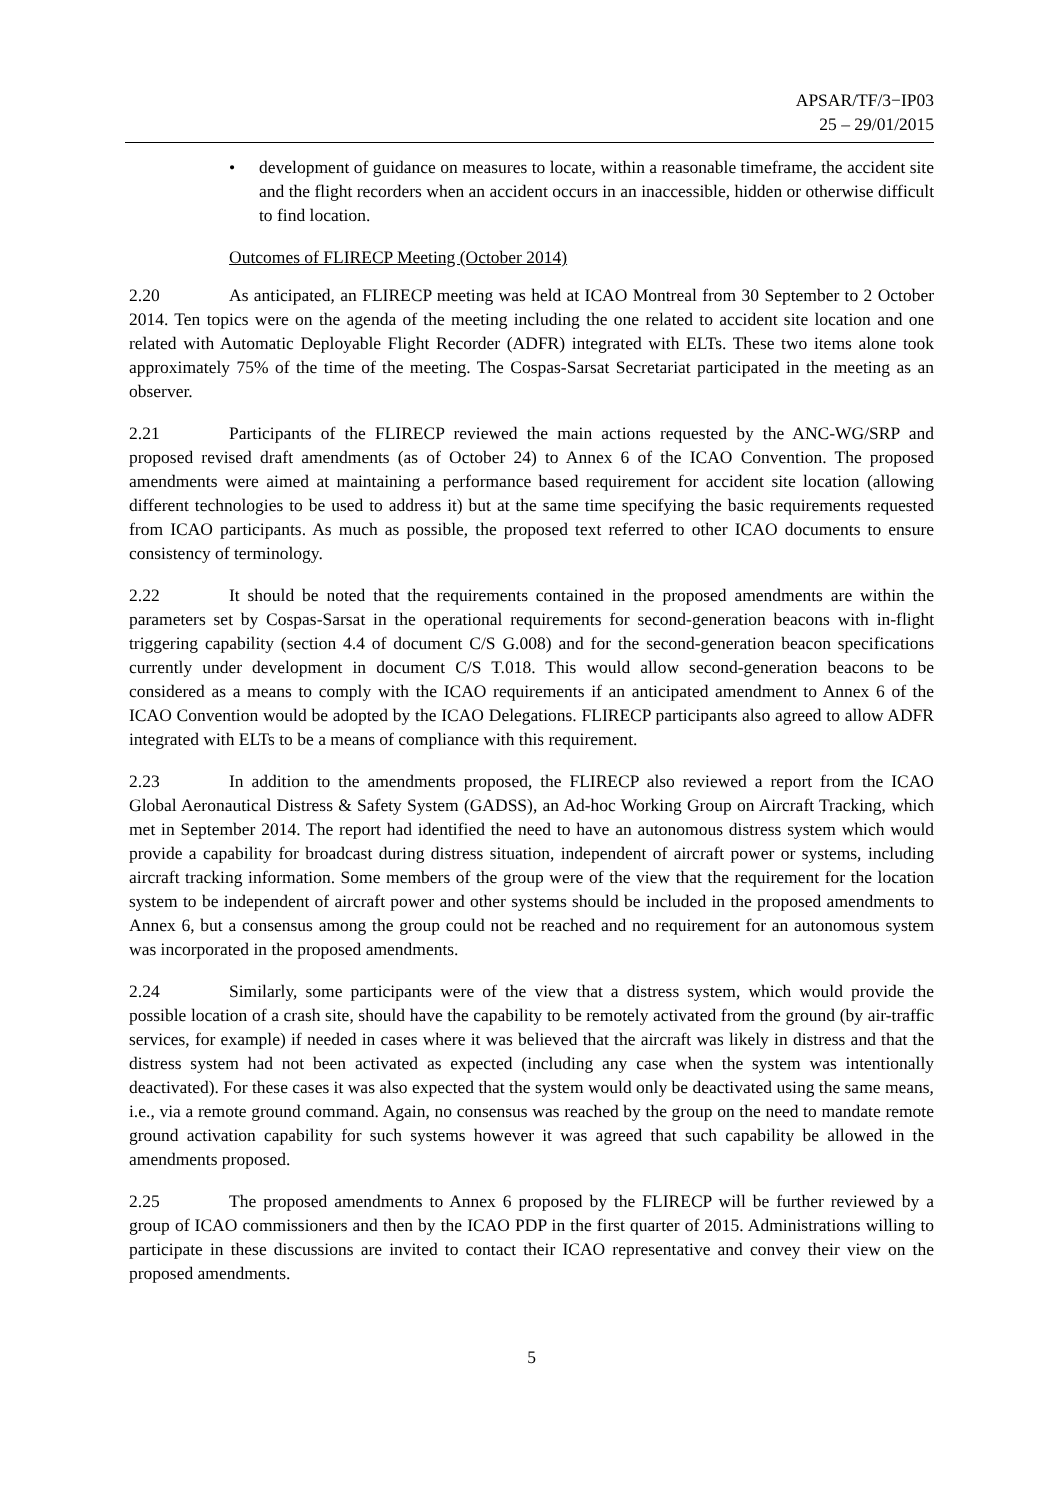APSAR/TF/3−IP03
25 – 29/01/2015
• development of guidance on measures to locate, within a reasonable timeframe, the accident site and the flight recorders when an accident occurs in an inaccessible, hidden or otherwise difficult to find location.
Outcomes of FLIRECP Meeting (October 2014)
2.20 As anticipated, an FLIRECP meeting was held at ICAO Montreal from 30 September to 2 October 2014. Ten topics were on the agenda of the meeting including the one related to accident site location and one related with Automatic Deployable Flight Recorder (ADFR) integrated with ELTs. These two items alone took approximately 75% of the time of the meeting. The Cospas-Sarsat Secretariat participated in the meeting as an observer.
2.21 Participants of the FLIRECP reviewed the main actions requested by the ANC-WG/SRP and proposed revised draft amendments (as of October 24) to Annex 6 of the ICAO Convention. The proposed amendments were aimed at maintaining a performance based requirement for accident site location (allowing different technologies to be used to address it) but at the same time specifying the basic requirements requested from ICAO participants. As much as possible, the proposed text referred to other ICAO documents to ensure consistency of terminology.
2.22 It should be noted that the requirements contained in the proposed amendments are within the parameters set by Cospas-Sarsat in the operational requirements for second-generation beacons with in-flight triggering capability (section 4.4 of document C/S G.008) and for the second-generation beacon specifications currently under development in document C/S T.018. This would allow second-generation beacons to be considered as a means to comply with the ICAO requirements if an anticipated amendment to Annex 6 of the ICAO Convention would be adopted by the ICAO Delegations. FLIRECP participants also agreed to allow ADFR integrated with ELTs to be a means of compliance with this requirement.
2.23 In addition to the amendments proposed, the FLIRECP also reviewed a report from the ICAO Global Aeronautical Distress & Safety System (GADSS), an Ad-hoc Working Group on Aircraft Tracking, which met in September 2014. The report had identified the need to have an autonomous distress system which would provide a capability for broadcast during distress situation, independent of aircraft power or systems, including aircraft tracking information. Some members of the group were of the view that the requirement for the location system to be independent of aircraft power and other systems should be included in the proposed amendments to Annex 6, but a consensus among the group could not be reached and no requirement for an autonomous system was incorporated in the proposed amendments.
2.24 Similarly, some participants were of the view that a distress system, which would provide the possible location of a crash site, should have the capability to be remotely activated from the ground (by air-traffic services, for example) if needed in cases where it was believed that the aircraft was likely in distress and that the distress system had not been activated as expected (including any case when the system was intentionally deactivated). For these cases it was also expected that the system would only be deactivated using the same means, i.e., via a remote ground command. Again, no consensus was reached by the group on the need to mandate remote ground activation capability for such systems however it was agreed that such capability be allowed in the amendments proposed.
2.25 The proposed amendments to Annex 6 proposed by the FLIRECP will be further reviewed by a group of ICAO commissioners and then by the ICAO PDP in the first quarter of 2015. Administrations willing to participate in these discussions are invited to contact their ICAO representative and convey their view on the proposed amendments.
5